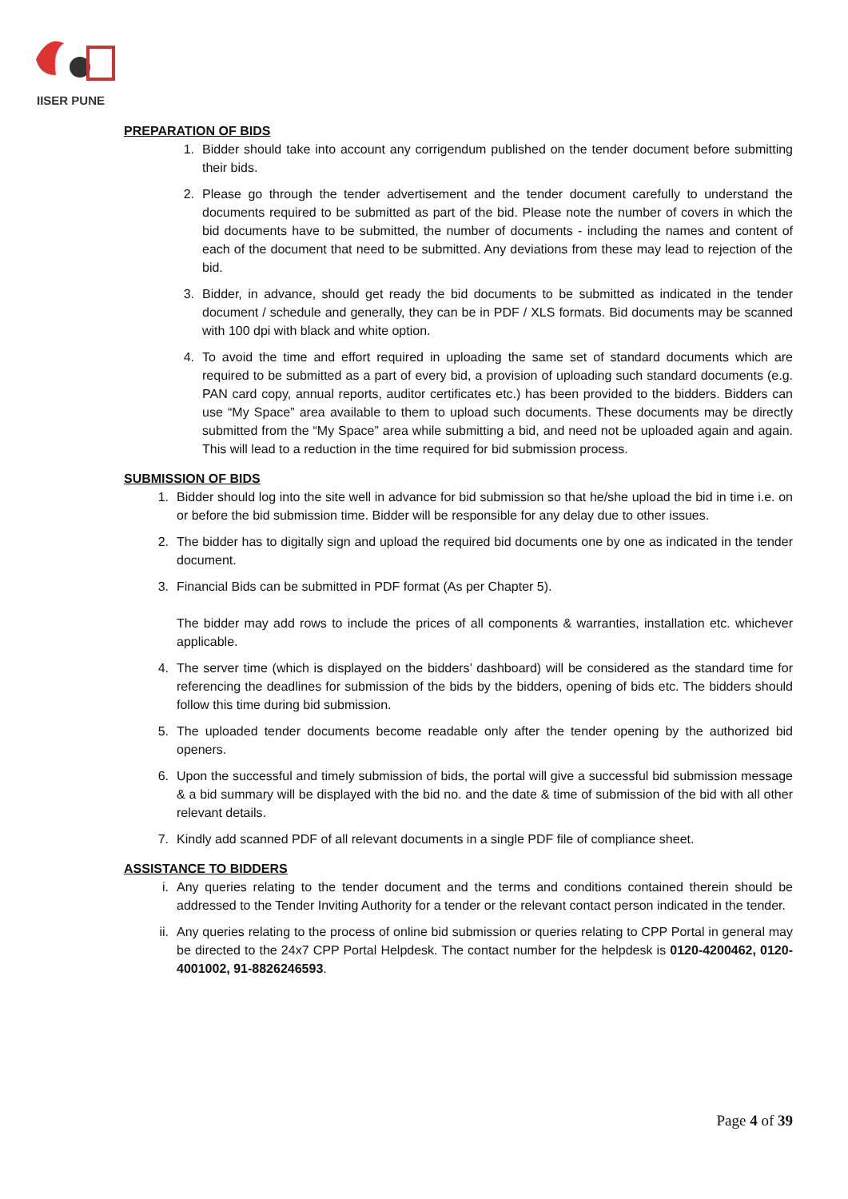IISER PUNE
PREPARATION OF BIDS
1. Bidder should take into account any corrigendum published on the tender document before submitting their bids.
2. Please go through the tender advertisement and the tender document carefully to understand the documents required to be submitted as part of the bid. Please note the number of covers in which the bid documents have to be submitted, the number of documents - including the names and content of each of the document that need to be submitted. Any deviations from these may lead to rejection of the bid.
3. Bidder, in advance, should get ready the bid documents to be submitted as indicated in the tender document / schedule and generally, they can be in PDF / XLS formats. Bid documents may be scanned with 100 dpi with black and white option.
4. To avoid the time and effort required in uploading the same set of standard documents which are required to be submitted as a part of every bid, a provision of uploading such standard documents (e.g. PAN card copy, annual reports, auditor certificates etc.) has been provided to the bidders. Bidders can use “My Space” area available to them to upload such documents. These documents may be directly submitted from the “My Space” area while submitting a bid, and need not be uploaded again and again. This will lead to a reduction in the time required for bid submission process.
SUBMISSION OF BIDS
1. Bidder should log into the site well in advance for bid submission so that he/she upload the bid in time i.e. on or before the bid submission time. Bidder will be responsible for any delay due to other issues.
2. The bidder has to digitally sign and upload the required bid documents one by one as indicated in the tender document.
3. Financial Bids can be submitted in PDF format (As per Chapter 5).
The bidder may add rows to include the prices of all components & warranties, installation etc. whichever applicable.
4. The server time (which is displayed on the bidders’ dashboard) will be considered as the standard time for referencing the deadlines for submission of the bids by the bidders, opening of bids etc. The bidders should follow this time during bid submission.
5. The uploaded tender documents become readable only after the tender opening by the authorized bid openers.
6. Upon the successful and timely submission of bids, the portal will give a successful bid submission message & a bid summary will be displayed with the bid no. and the date & time of submission of the bid with all other relevant details.
7. Kindly add scanned PDF of all relevant documents in a single PDF file of compliance sheet.
ASSISTANCE TO BIDDERS
i. Any queries relating to the tender document and the terms and conditions contained therein should be addressed to the Tender Inviting Authority for a tender or the relevant contact person indicated in the tender.
ii. Any queries relating to the process of online bid submission or queries relating to CPP Portal in general may be directed to the 24x7 CPP Portal Helpdesk. The contact number for the helpdesk is 0120-4200462, 0120-4001002, 91-8826246593.
Page 4 of 39